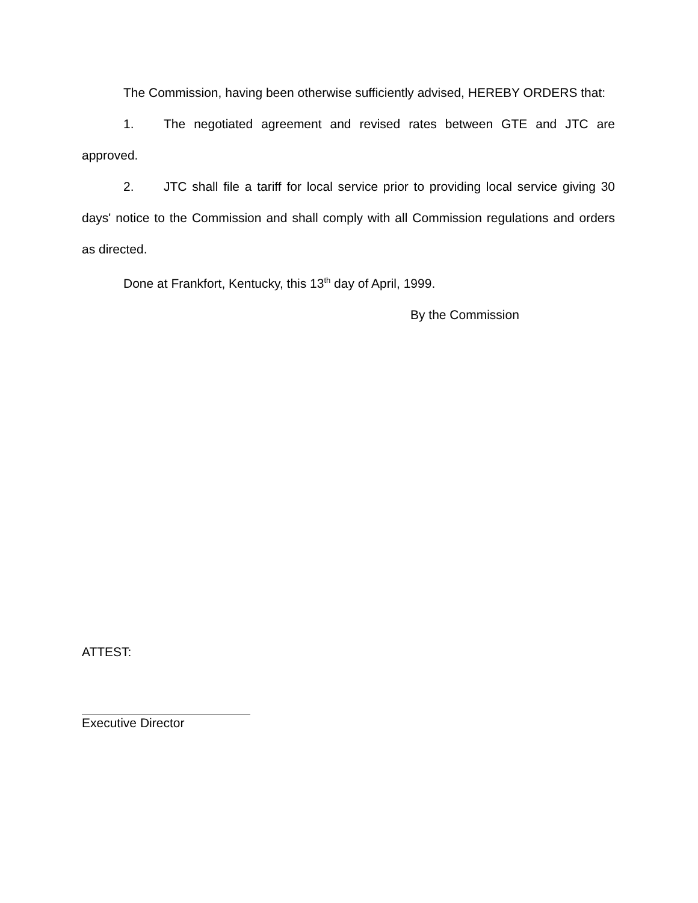The Commission, having been otherwise sufficiently advised, HEREBY ORDERS that:
1. The negotiated agreement and revised rates between GTE and JTC are approved.
2. JTC shall file a tariff for local service prior to providing local service giving 30 days' notice to the Commission and shall comply with all Commission regulations and orders as directed.
Done at Frankfort, Kentucky, this 13<sup>th</sup> day of April, 1999.
By the Commission
ATTEST:
Executive Director